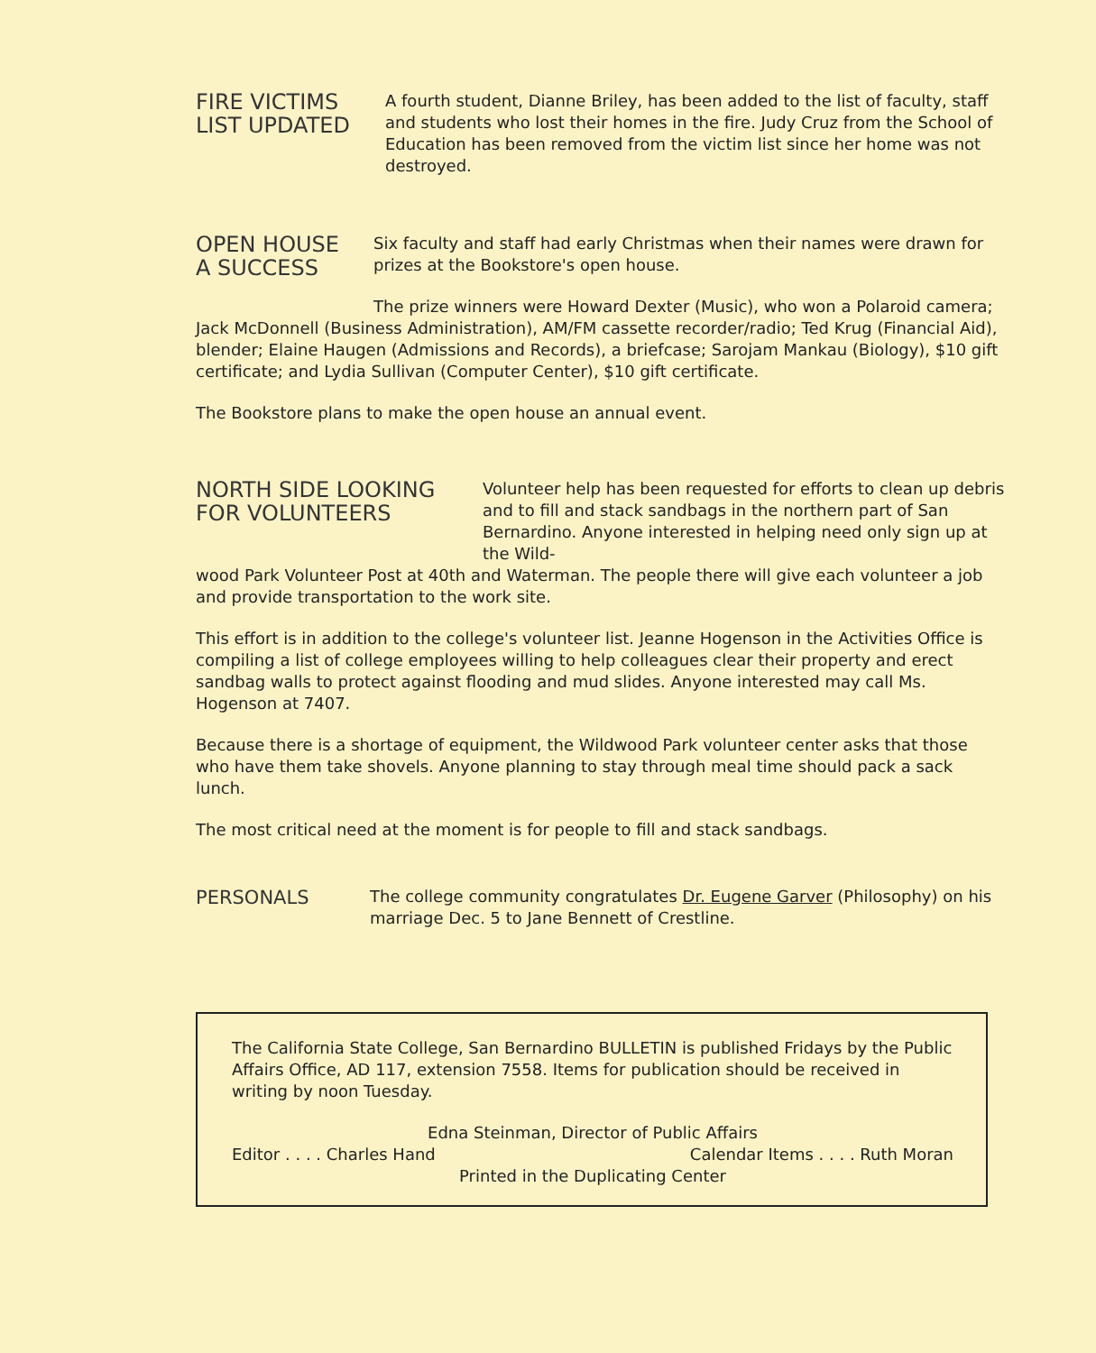FIRE VICTIMS
LIST UPDATED
A fourth student, Dianne Briley, has been added to the list of faculty, staff and students who lost their homes in the fire. Judy Cruz from the School of Education has been removed from the victim list since her home was not destroyed.
OPEN HOUSE
A SUCCESS
Six faculty and staff had early Christmas when their names were drawn for prizes at the Bookstore's open house.
The prize winners were Howard Dexter (Music), who won a Polaroid camera; Jack McDonnell (Business Administration), AM/FM cassette recorder/radio; Ted Krug (Financial Aid), blender; Elaine Haugen (Admissions and Records), a briefcase; Sarojam Mankau (Biology), $10 gift certificate; and Lydia Sullivan (Computer Center), $10 gift certificate.
The Bookstore plans to make the open house an annual event.
NORTH SIDE LOOKING
FOR VOLUNTEERS
Volunteer help has been requested for efforts to clean up debris and to fill and stack sandbags in the northern part of San Bernardino. Anyone interested in helping need only sign up at the Wild-
wood Park Volunteer Post at 40th and Waterman. The people there will give each volunteer a job and provide transportation to the work site.
This effort is in addition to the college's volunteer list. Jeanne Hogenson in the Activities Office is compiling a list of college employees willing to help colleagues clear their property and erect sandbag walls to protect against flooding and mud slides. Anyone interested may call Ms. Hogenson at 7407.
Because there is a shortage of equipment, the Wildwood Park volunteer center asks that those who have them take shovels. Anyone planning to stay through meal time should pack a sack lunch.
The most critical need at the moment is for people to fill and stack sandbags.
PERSONALS
The college community congratulates Dr. Eugene Garver (Philosophy) on his marriage Dec. 5 to Jane Bennett of Crestline.
The California State College, San Bernardino BULLETIN is published Fridays by the Public Affairs Office, AD 117, extension 7558. Items for publication should be received in writing by noon Tuesday.
Edna Steinman, Director of Public Affairs
Editor . . . . Charles Hand Calendar Items . . . . Ruth Moran
Printed in the Duplicating Center